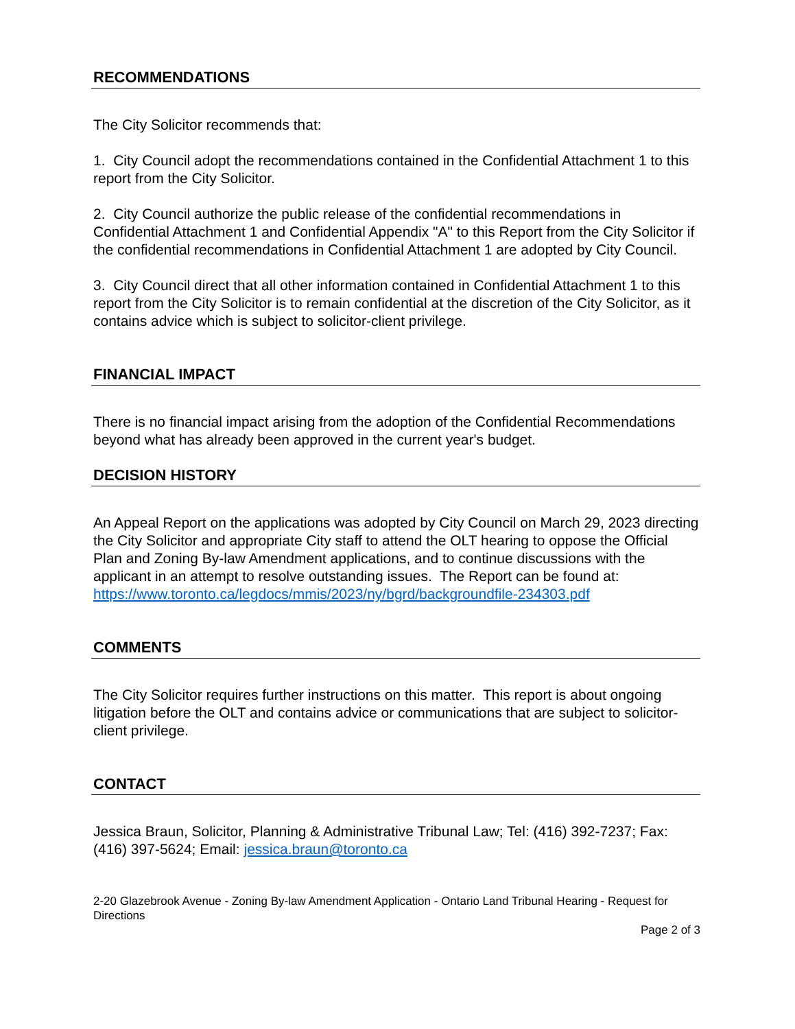RECOMMENDATIONS
The City Solicitor recommends that:
1. City Council adopt the recommendations contained in the Confidential Attachment 1 to this report from the City Solicitor.
2. City Council authorize the public release of the confidential recommendations in Confidential Attachment 1 and Confidential Appendix "A" to this Report from the City Solicitor if the confidential recommendations in Confidential Attachment 1 are adopted by City Council.
3. City Council direct that all other information contained in Confidential Attachment 1 to this report from the City Solicitor is to remain confidential at the discretion of the City Solicitor, as it contains advice which is subject to solicitor-client privilege.
FINANCIAL IMPACT
There is no financial impact arising from the adoption of the Confidential Recommendations beyond what has already been approved in the current year's budget.
DECISION HISTORY
An Appeal Report on the applications was adopted by City Council on March 29, 2023 directing the City Solicitor and appropriate City staff to attend the OLT hearing to oppose the Official Plan and Zoning By-law Amendment applications, and to continue discussions with the applicant in an attempt to resolve outstanding issues. The Report can be found at:
https://www.toronto.ca/legdocs/mmis/2023/ny/bgrd/backgroundfile-234303.pdf
COMMENTS
The City Solicitor requires further instructions on this matter. This report is about ongoing litigation before the OLT and contains advice or communications that are subject to solicitor-client privilege.
CONTACT
Jessica Braun, Solicitor, Planning & Administrative Tribunal Law; Tel: (416) 392-7237; Fax: (416) 397-5624; Email: jessica.braun@toronto.ca
2-20 Glazebrook Avenue - Zoning By-law Amendment Application - Ontario Land Tribunal Hearing - Request for Directions
Page 2 of 3